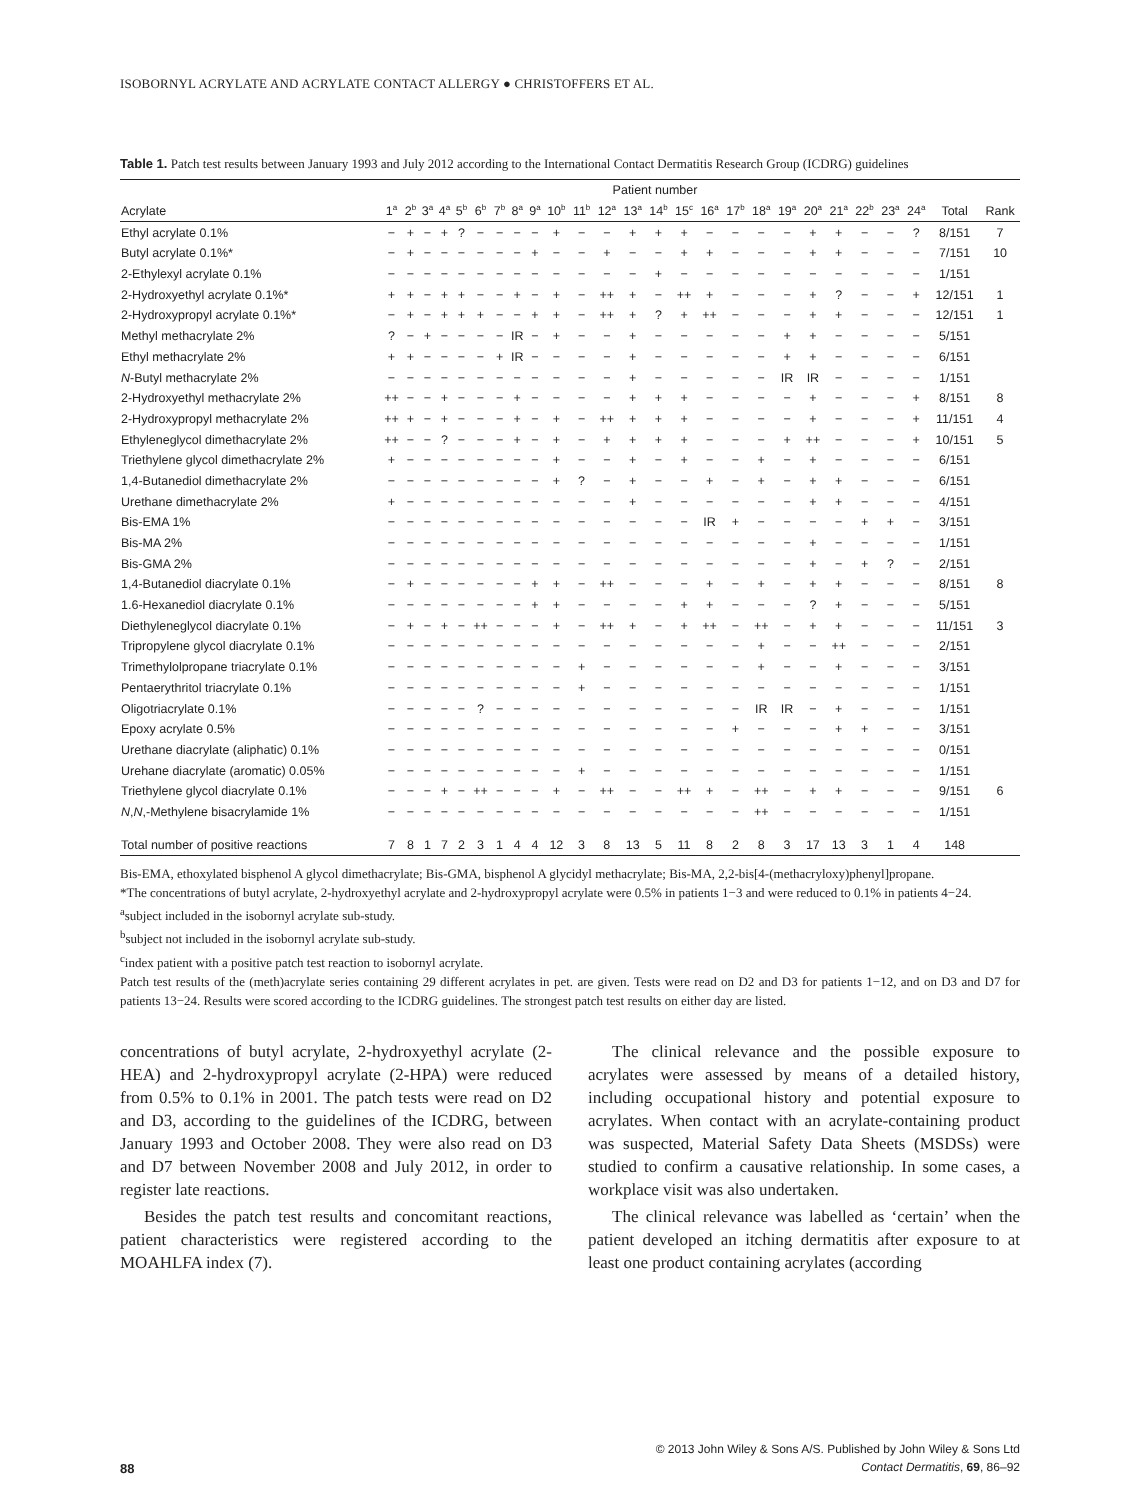ISOBORNYL ACRYLATE AND ACRYLATE CONTACT ALLERGY ● CHRISTOFFERS ET AL.
Table 1. Patch test results between January 1993 and July 2012 according to the International Contact Dermatitis Research Group (ICDRG) guidelines
| | Patient number | | | | | | | | | | | | | | | | | | | | | | | | | |
| --- | --- | --- | --- | --- | --- | --- | --- | --- | --- | --- | --- | --- | --- | --- | --- | --- | --- | --- | --- | --- | --- | --- | --- | --- | --- | --- |
| Acrylate | 1<sup>a</sup> | 2<sup>b</sup> | 3<sup>a</sup> | 4<sup>a</sup> | 5<sup>b</sup> | 6<sup>b</sup> | 7<sup>b</sup> | 8<sup>a</sup> | 9<sup>a</sup> | 10<sup>b</sup> | 11<sup>b</sup> | 12<sup>a</sup> | 13<sup>a</sup> | 14<sup>b</sup> | 15<sup>c</sup> | 16<sup>a</sup> | 17<sup>b</sup> | 18<sup>a</sup> | 19<sup>a</sup> | 20<sup>a</sup> | 21<sup>a</sup> | 22<sup>b</sup> | 23<sup>a</sup> | 24<sup>a</sup> | Total | Rank |
| Ethyl acrylate 0.1% | − | + | − | + | ? | − | − | − | − | + | − | − | + | + | + | − | − | − | − | + | + | − | − | ? | 8/151 | 7 |
| Butyl acrylate 0.1%* | − | + | − | − | − | − | − | − | + | − | − | + | − | − | + | + | − | − | − | + | + | − | − | − | 7/151 | 10 |
| 2-Ethylexyl acrylate 0.1% | − | − | − | − | − | − | − | − | − | − | − | − | − | + | − | − | − | − | − | − | − | − | − | − | 1/151 | |
| 2-Hydroxyethyl acrylate 0.1%* | + | + | − | + | + | − | − | + | − | + | − | ++ | + | − | ++ | + | − | − | − | + | ? | − | − | + | 12/151 | 1 |
| 2-Hydroxypropyl acrylate 0.1%* | − | + | − | + | + | + | − | − | + | + | − | ++ | + | ? | + | ++ | − | − | − | + | + | − | − | − | 12/151 | 1 |
| Methyl methacrylate 2% | ? | − | + | − | − | − | − | IR | − | + | − | − | + | − | − | − | − | − | + | + | − | − | − | − | 5/151 | |
| Ethyl methacrylate 2% | + | + | − | − | − | − | + | IR | − | − | − | − | + | − | − | − | − | − | + | + | − | − | − | − | 6/151 | |
| N -Butyl methacrylate 2% | − | − | − | − | − | − | − | − | − | − | − | − | + | − | − | − | − | − | IR | IR | − | − | − | − | 1/151 | |
| 2-Hydroxyethyl methacrylate 2% | ++ | − | − | + | − | − | − | + | − | − | − | − | + | + | + | − | − | − | − | + | − | − | − | + | 8/151 | 8 |
| 2-Hydroxypropyl methacrylate 2% | ++ | + | − | + | − | − | − | + | − | + | − | ++ | + | + | + | − | − | − | − | + | − | − | − | + | 11/151 | 4 |
| Ethyleneglycol dimethacrylate 2% | ++ | − | − | ? | − | − | − | + | − | + | − | + | + | + | + | − | − | − | + | ++ | − | − | − | + | 10/151 | 5 |
| Triethylene glycol dimethacrylate 2% | + | − | − | − | − | − | − | − | − | + | − | − | + | − | + | − | − | + | − | + | − | − | − | − | 6/151 | |
| 1,4-Butanediol dimethacrylate 2% | − | − | − | − | − | − | − | − | − | + | ? | − | + | − | − | + | − | + | − | + | + | − | − | − | 6/151 | |
| Urethane dimethacrylate 2% | + | − | − | − | − | − | − | − | − | − | − | − | + | − | − | − | − | − | − | + | + | − | − | − | 4/151 | |
| Bis-EMA 1% | − | − | − | − | − | − | − | − | − | − | − | − | − | − | − | IR | + | − | − | − | − | + | + | − | 3/151 | |
| Bis-MA 2% | − | − | − | − | − | − | − | − | − | − | − | − | − | − | − | − | − | − | − | + | − | − | − | − | 1/151 | |
| Bis-GMA 2% | − | − | − | − | − | − | − | − | − | − | − | − | − | − | − | − | − | − | − | + | − | + | ? | − | 2/151 | |
| 1,4-Butanediol diacrylate 0.1% | − | + | − | − | − | − | − | − | + | + | − | ++ | − | − | − | + | − | + | − | + | + | − | − | − | 8/151 | 8 |
| 1.6-Hexanediol diacrylate 0.1% | − | − | − | − | − | − | − | − | + | + | − | − | − | − | + | + | − | − | − | ? | + | − | − | − | 5/151 | |
| Diethyleneglycol diacrylate 0.1% | − | + | − | + | − | ++ | − | − | − | + | − | ++ | + | − | + | ++ | − | ++ | − | + | + | − | − | − | 11/151 | 3 |
| Tripropylene glycol diacrylate 0.1% | − | − | − | − | − | − | − | − | − | − | − | − | − | − | − | − | − | + | − | − | ++ | − | − | − | 2/151 | |
| Trimethylolpropane triacrylate 0.1% | − | − | − | − | − | − | − | − | − | − | + | − | − | − | − | − | − | + | − | − | + | − | − | − | 3/151 | |
| Pentaerythritol triacrylate 0.1% | − | − | − | − | − | − | − | − | − | − | + | − | − | − | − | − | − | − | − | − | − | − | − | − | 1/151 | |
| Oligotriacrylate 0.1% | − | − | − | − | − | ? | − | − | − | − | − | − | − | − | − | − | − | IR | IR | − | + | − | − | − | 1/151 | |
| Epoxy acrylate 0.5% | − | − | − | − | − | − | − | − | − | − | − | − | − | − | − | − | + | − | − | − | + | + | − | − | 3/151 | |
| Urethane diacrylate (aliphatic) 0.1% | − | − | − | − | − | − | − | − | − | − | − | − | − | − | − | − | − | − | − | − | − | − | − | − | 0/151 | |
| Urehane diacrylate (aromatic) 0.05% | − | − | − | − | − | − | − | − | − | − | + | − | − | − | − | − | − | − | − | − | − | − | − | − | 1/151 | |
| Triethylene glycol diacrylate 0.1% | − | − | − | + | − | ++ | − | − | − | + | − | ++ | − | − | ++ | + | − | ++ | − | + | + | − | − | − | 9/151 | 6 |
| N , N ,-Methylene bisacrylamide 1% | − | − | − | − | − | − | − | − | − | − | − | − | − | − | − | − | − | ++ | − | − | − | − | − | − | 1/151 | |
| Total number of positive reactions | 7 | 8 | 1 | 7 | 2 | 3 | 1 | 4 | 4 | 12 | 3 | 8 | 13 | 5 | 11 | 8 | 2 | 8 | 3 | 17 | 13 | 3 | 1 | 4 | 148 | |
Bis-EMA, ethoxylated bisphenol A glycol dimethacrylate; Bis-GMA, bisphenol A glycidyl methacrylate; Bis-MA, 2,2-bis[4-(methacryloxy)phenyl]propane.
*The concentrations of butyl acrylate, 2-hydroxyethyl acrylate and 2-hydroxypropyl acrylate were 0.5% in patients 1−3 and were reduced to 0.1% in patients 4−24.
<sup>a</sup> subject included in the isobornyl acrylate sub-study.
<sup>b</sup> subject not included in the isobornyl acrylate sub-study.
<sup>c</sup> index patient with a positive patch test reaction to isobornyl acrylate.
Patch test results of the (meth)acrylate series containing 29 different acrylates in pet. are given. Tests were read on D2 and D3 for patients 1−12, and on D3 and D7 for patients 13−24. Results were scored according to the ICDRG guidelines. The strongest patch test results on either day are listed.
concentrations of butyl acrylate, 2-hydroxyethyl acrylate (2-HEA) and 2-hydroxypropyl acrylate (2-HPA) were reduced from 0.5% to 0.1% in 2001. The patch tests were read on D2 and D3, according to the guidelines of the ICDRG, between January 1993 and October 2008. They were also read on D3 and D7 between November 2008 and July 2012, in order to register late reactions.
Besides the patch test results and concomitant reactions, patient characteristics were registered according to the MOAHLFA index (7).
The clinical relevance and the possible exposure to acrylates were assessed by means of a detailed history, including occupational history and potential exposure to acrylates. When contact with an acrylate-containing product was suspected, Material Safety Data Sheets (MSDSs) were studied to confirm a causative relationship. In some cases, a workplace visit was also undertaken.
The clinical relevance was labelled as ‘certain’ when the patient developed an itching dermatitis after exposure to at least one product containing acrylates (according
88
© 2013 John Wiley & Sons A/S. Published by John Wiley & Sons Ltd
Contact Dermatitis, 69, 86–92